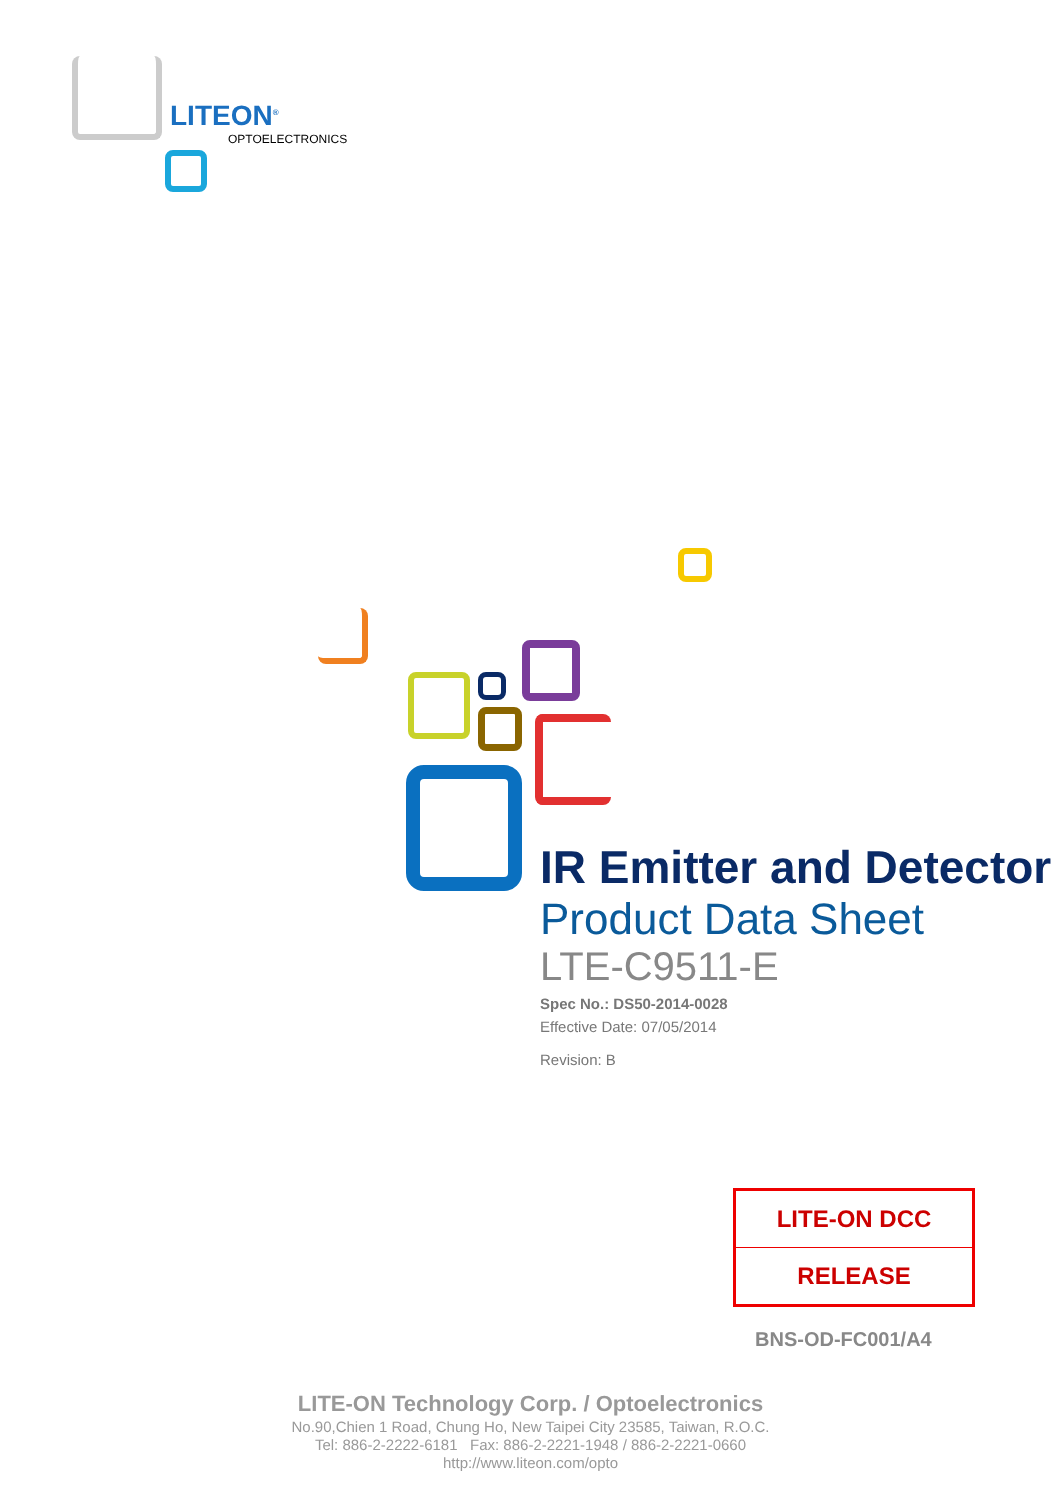LITEON<sup>®</sup>
OPTOELECTRONICS
IR Emitter and Detector
Product Data Sheet
LTE-C9511-E
Spec No.: DS50-2014-0028
Effective Date: 07/05/2014
Revision: B
LITE-ON DCC
RELEASE
BNS-OD-FC001/A4
LITE-ON Technology Corp. / Optoelectronics
No.90,Chien 1 Road, Chung Ho, New Taipei City 23585, Taiwan, R.O.C.
Tel: 886-2-2222-6181 Fax: 886-2-2221-1948 / 886-2-2221-0660
http://www.liteon.com/opto